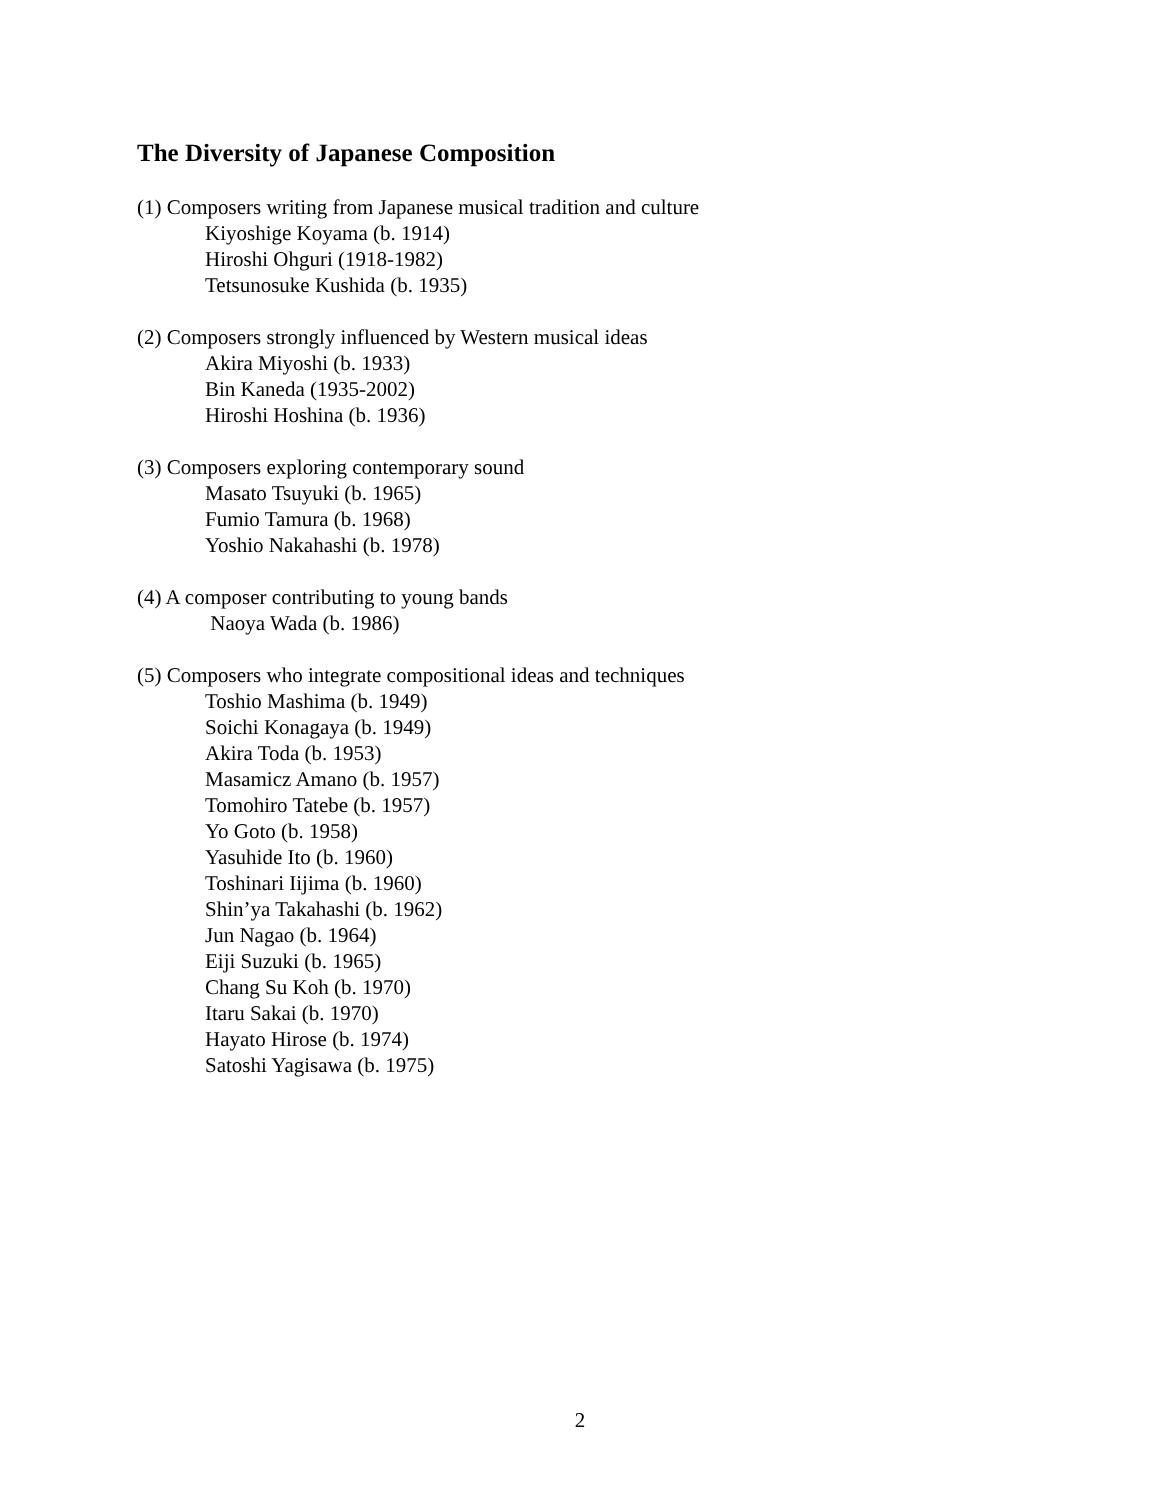The Diversity of Japanese Composition
(1) Composers writing from Japanese musical tradition and culture
Kiyoshige Koyama (b. 1914)
Hiroshi Ohguri (1918-1982)
Tetsunosuke Kushida (b. 1935)
(2) Composers strongly influenced by Western musical ideas
Akira Miyoshi (b. 1933)
Bin Kaneda (1935-2002)
Hiroshi Hoshina (b. 1936)
(3) Composers exploring contemporary sound
Masato Tsuyuki (b. 1965)
Fumio Tamura (b. 1968)
Yoshio Nakahashi (b. 1978)
(4) A composer contributing to young bands
Naoya Wada (b. 1986)
(5) Composers who integrate compositional ideas and techniques
Toshio Mashima (b. 1949)
Soichi Konagaya (b. 1949)
Akira Toda (b. 1953)
Masamicz Amano (b. 1957)
Tomohiro Tatebe (b. 1957)
Yo Goto (b. 1958)
Yasuhide Ito (b. 1960)
Toshinari Iijima (b. 1960)
Shin’ya Takahashi (b. 1962)
Jun Nagao (b. 1964)
Eiji Suzuki (b. 1965)
Chang Su Koh (b. 1970)
Itaru Sakai (b. 1970)
Hayato Hirose (b. 1974)
Satoshi Yagisawa (b. 1975)
2